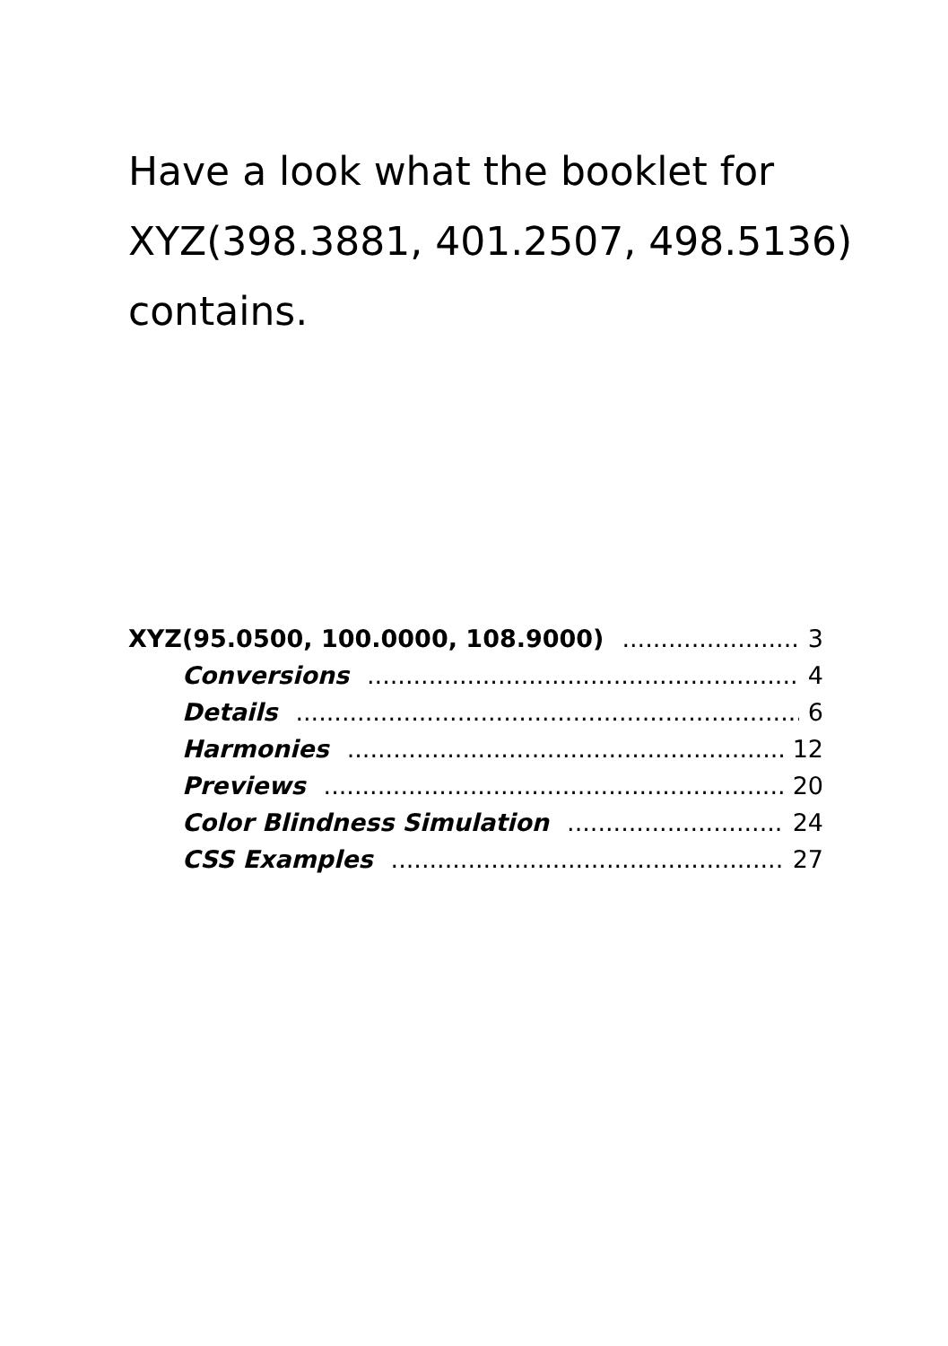Have a look what the booklet for XYZ(398.3881, 401.2507, 498.5136) contains.
XYZ(95.0500, 100.0000, 108.9000) 3
Conversions 4
Details 6
Harmonies 12
Previews 20
Color Blindness Simulation 24
CSS Examples 27